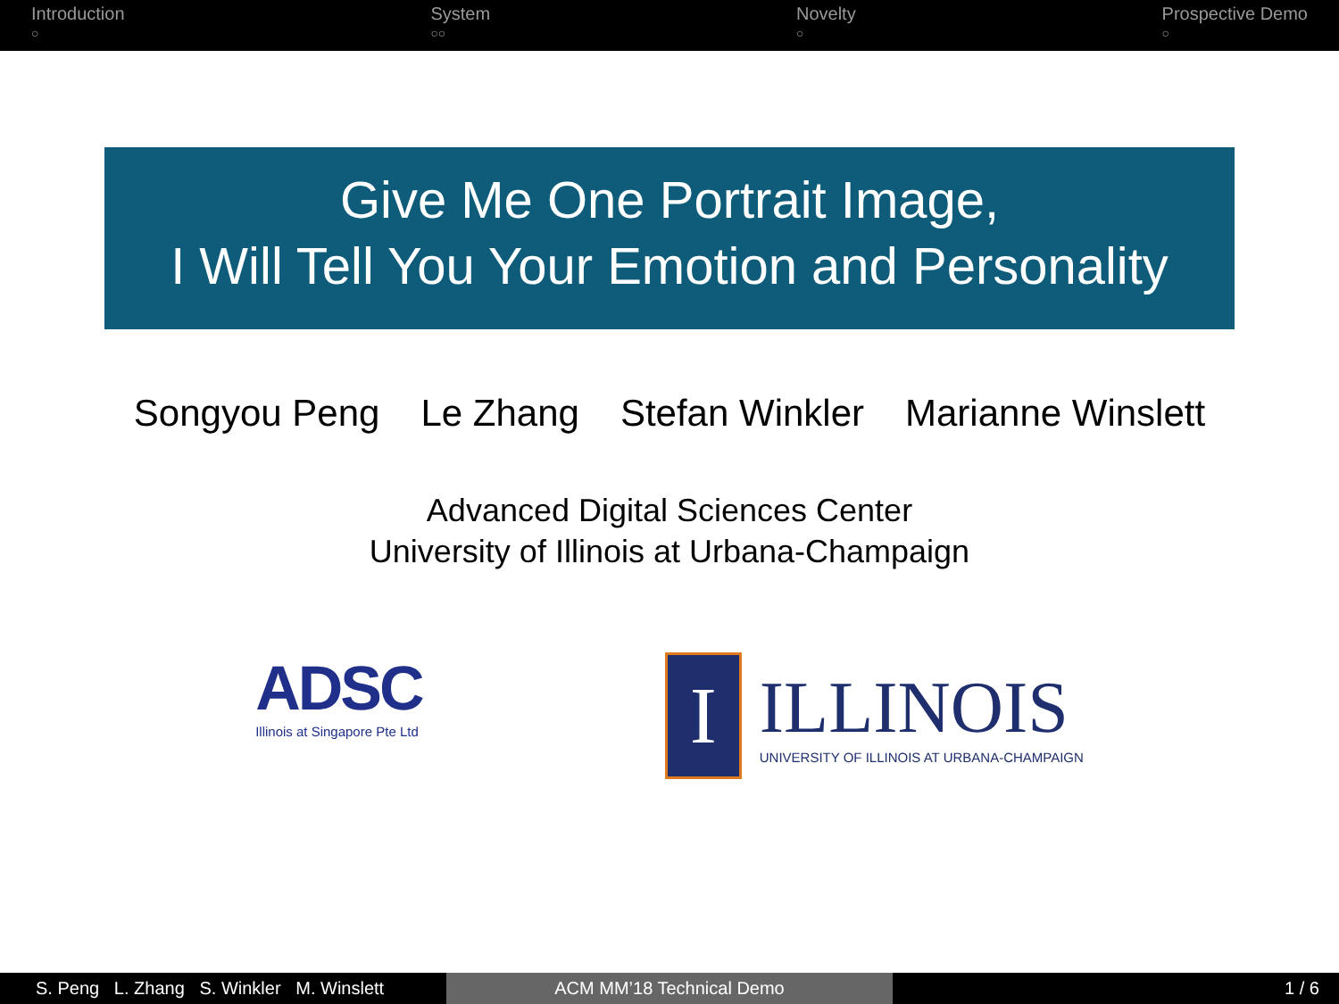Introduction
○
System
○○
Novelty
○
Prospective Demo
○
Give Me One Portrait Image,
I Will Tell You Your Emotion and Personality
Songyou Peng Le Zhang Stefan Winkler Marianne Winslett
Advanced Digital Sciences Center
University of Illinois at Urbana-Champaign
ADSC
Illinois at Singapore Pte Ltd
I
ILLINOIS
UNIVERSITY OF ILLINOIS AT URBANA-CHAMPAIGN
S. Peng L. Zhang S. Winkler M. Winslett
ACM MM’18 Technical Demo 1 / 6